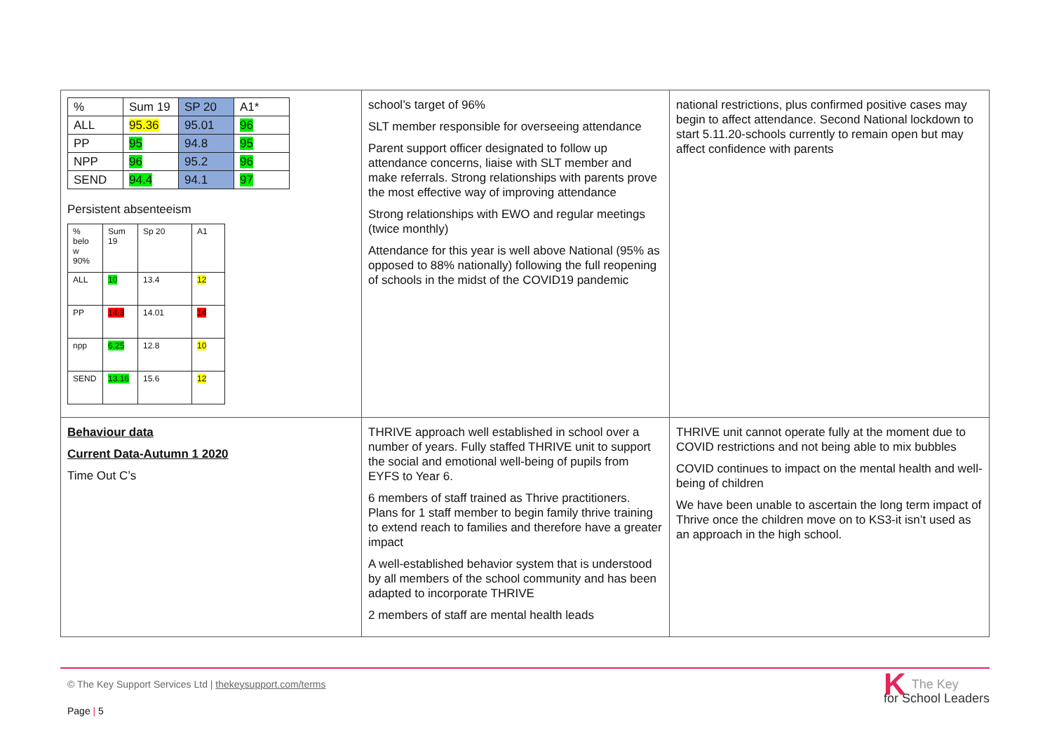| / % / Sum 19 / SP 20 / A1* / / ALL / 95.36 / 95.01 / 96 / / PP / 95 / 94.8 / 95 / / NPP / 96 / 95.2 / 96 / / SEND / 94.4 / 94.1 / 97 / Persistent absenteeism / % belo w 90% / Sum 19 / Sp 20 / A1 / / ALL / 10 / 13.4 / 12 / / PP / 14.3 / 14.01 / 14 / / npp / 6.25 / 12.8 / 10 / / SEND / 13.16 / 15.6 / 12 / | school’s target of 96% SLT member responsible for overseeing attendance Parent support officer designated to follow up attendance concerns, liaise with SLT member and make referrals. Strong relationships with parents prove the most effective way of improving attendance Strong relationships with EWO and regular meetings (twice monthly) Attendance for this year is well above National (95% as opposed to 88% nationally) following the full reopening of schools in the midst of the COVID19 pandemic | national restrictions, plus confirmed positive cases may begin to affect attendance. Second National lockdown to start 5.11.20-schools currently to remain open but may affect confidence with parents |
| Behaviour data Current Data-Autumn 1 2020 Time Out C’s | THRIVE approach well established in school over a number of years. Fully staffed THRIVE unit to support the social and emotional well-being of pupils from EYFS to Year 6. 6 members of staff trained as Thrive practitioners. Plans for 1 staff member to begin family thrive training to extend reach to families and therefore have a greater impact A well-established behavior system that is understood by all members of the school community and has been adapted to incorporate THRIVE 2 members of staff are mental health leads | THRIVE unit cannot operate fully at the moment due to COVID restrictions and not being able to mix bubbles COVID continues to impact on the mental health and well-being of children We have been unable to ascertain the long term impact of Thrive once the children move on to KS3-it isn’t used as an approach in the high school. |
© The Key Support Services Ltd | thekeysupport.com/terms
Page | 5
KThe Key
for School Leaders